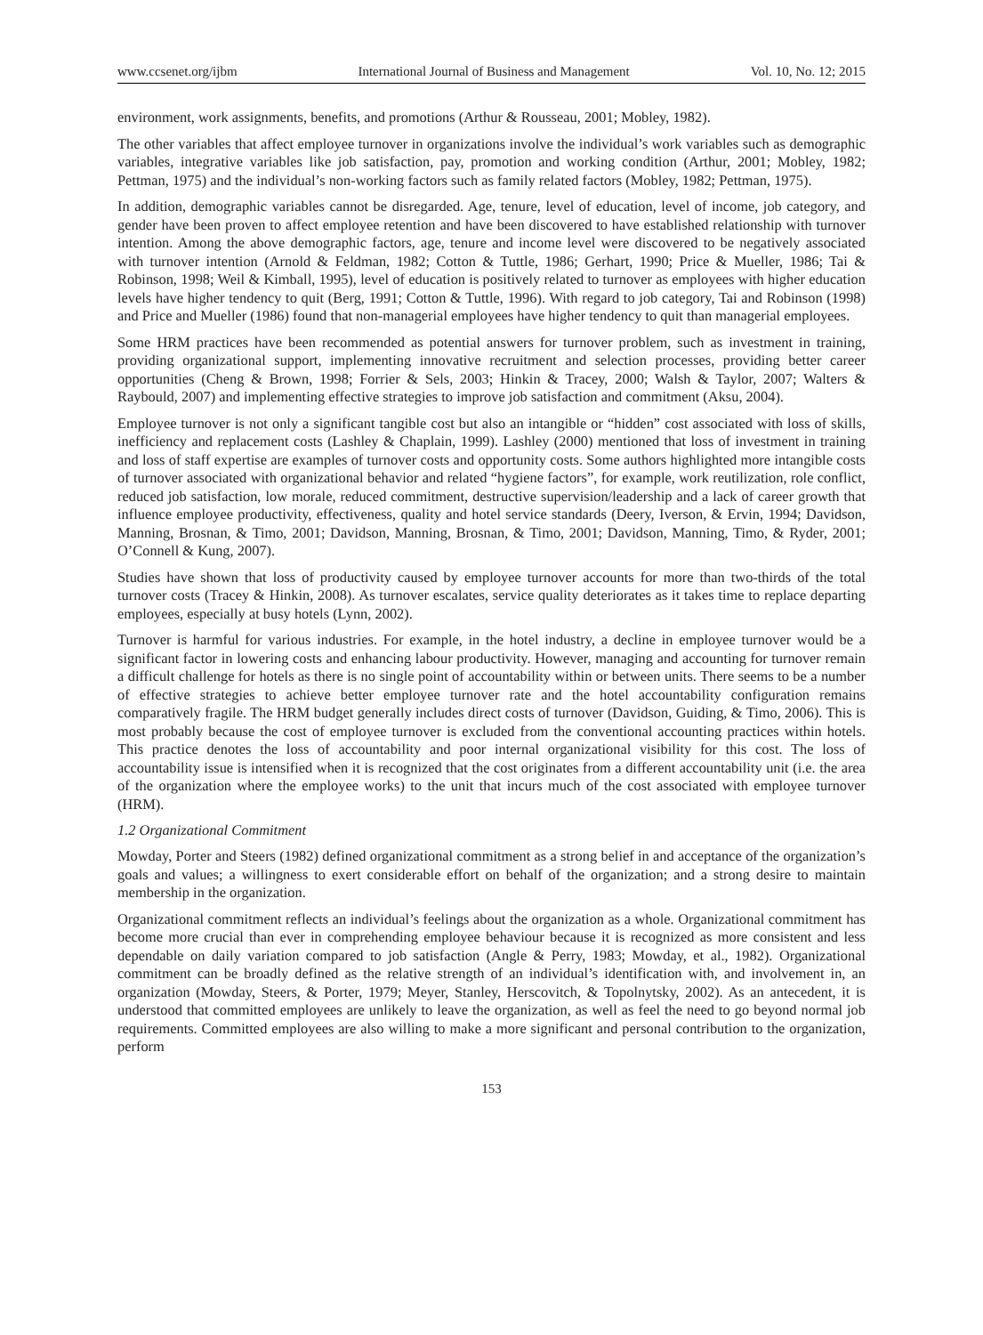www.ccsenet.org/ijbm International Journal of Business and Management Vol. 10, No. 12; 2015
environment, work assignments, benefits, and promotions (Arthur & Rousseau, 2001; Mobley, 1982).
The other variables that affect employee turnover in organizations involve the individual’s work variables such as demographic variables, integrative variables like job satisfaction, pay, promotion and working condition (Arthur, 2001; Mobley, 1982; Pettman, 1975) and the individual’s non-working factors such as family related factors (Mobley, 1982; Pettman, 1975).
In addition, demographic variables cannot be disregarded. Age, tenure, level of education, level of income, job category, and gender have been proven to affect employee retention and have been discovered to have established relationship with turnover intention. Among the above demographic factors, age, tenure and income level were discovered to be negatively associated with turnover intention (Arnold & Feldman, 1982; Cotton & Tuttle, 1986; Gerhart, 1990; Price & Mueller, 1986; Tai & Robinson, 1998; Weil & Kimball, 1995), level of education is positively related to turnover as employees with higher education levels have higher tendency to quit (Berg, 1991; Cotton & Tuttle, 1996). With regard to job category, Tai and Robinson (1998) and Price and Mueller (1986) found that non-managerial employees have higher tendency to quit than managerial employees.
Some HRM practices have been recommended as potential answers for turnover problem, such as investment in training, providing organizational support, implementing innovative recruitment and selection processes, providing better career opportunities (Cheng & Brown, 1998; Forrier & Sels, 2003; Hinkin & Tracey, 2000; Walsh & Taylor, 2007; Walters & Raybould, 2007) and implementing effective strategies to improve job satisfaction and commitment (Aksu, 2004).
Employee turnover is not only a significant tangible cost but also an intangible or “hidden” cost associated with loss of skills, inefficiency and replacement costs (Lashley & Chaplain, 1999). Lashley (2000) mentioned that loss of investment in training and loss of staff expertise are examples of turnover costs and opportunity costs. Some authors highlighted more intangible costs of turnover associated with organizational behavior and related “hygiene factors”, for example, work reutilization, role conflict, reduced job satisfaction, low morale, reduced commitment, destructive supervision/leadership and a lack of career growth that influence employee productivity, effectiveness, quality and hotel service standards (Deery, Iverson, & Ervin, 1994; Davidson, Manning, Brosnan, & Timo, 2001; Davidson, Manning, Brosnan, & Timo, 2001; Davidson, Manning, Timo, & Ryder, 2001; O’Connell & Kung, 2007).
Studies have shown that loss of productivity caused by employee turnover accounts for more than two-thirds of the total turnover costs (Tracey & Hinkin, 2008). As turnover escalates, service quality deteriorates as it takes time to replace departing employees, especially at busy hotels (Lynn, 2002).
Turnover is harmful for various industries. For example, in the hotel industry, a decline in employee turnover would be a significant factor in lowering costs and enhancing labour productivity. However, managing and accounting for turnover remain a difficult challenge for hotels as there is no single point of accountability within or between units. There seems to be a number of effective strategies to achieve better employee turnover rate and the hotel accountability configuration remains comparatively fragile. The HRM budget generally includes direct costs of turnover (Davidson, Guiding, & Timo, 2006). This is most probably because the cost of employee turnover is excluded from the conventional accounting practices within hotels. This practice denotes the loss of accountability and poor internal organizational visibility for this cost. The loss of accountability issue is intensified when it is recognized that the cost originates from a different accountability unit (i.e. the area of the organization where the employee works) to the unit that incurs much of the cost associated with employee turnover (HRM).
1.2 Organizational Commitment
Mowday, Porter and Steers (1982) defined organizational commitment as a strong belief in and acceptance of the organization’s goals and values; a willingness to exert considerable effort on behalf of the organization; and a strong desire to maintain membership in the organization.
Organizational commitment reflects an individual’s feelings about the organization as a whole. Organizational commitment has become more crucial than ever in comprehending employee behaviour because it is recognized as more consistent and less dependable on daily variation compared to job satisfaction (Angle & Perry, 1983; Mowday, et al., 1982). Organizational commitment can be broadly defined as the relative strength of an individual’s identification with, and involvement in, an organization (Mowday, Steers, & Porter, 1979; Meyer, Stanley, Herscovitch, & Topolnytsky, 2002). As an antecedent, it is understood that committed employees are unlikely to leave the organization, as well as feel the need to go beyond normal job requirements. Committed employees are also willing to make a more significant and personal contribution to the organization, perform
153